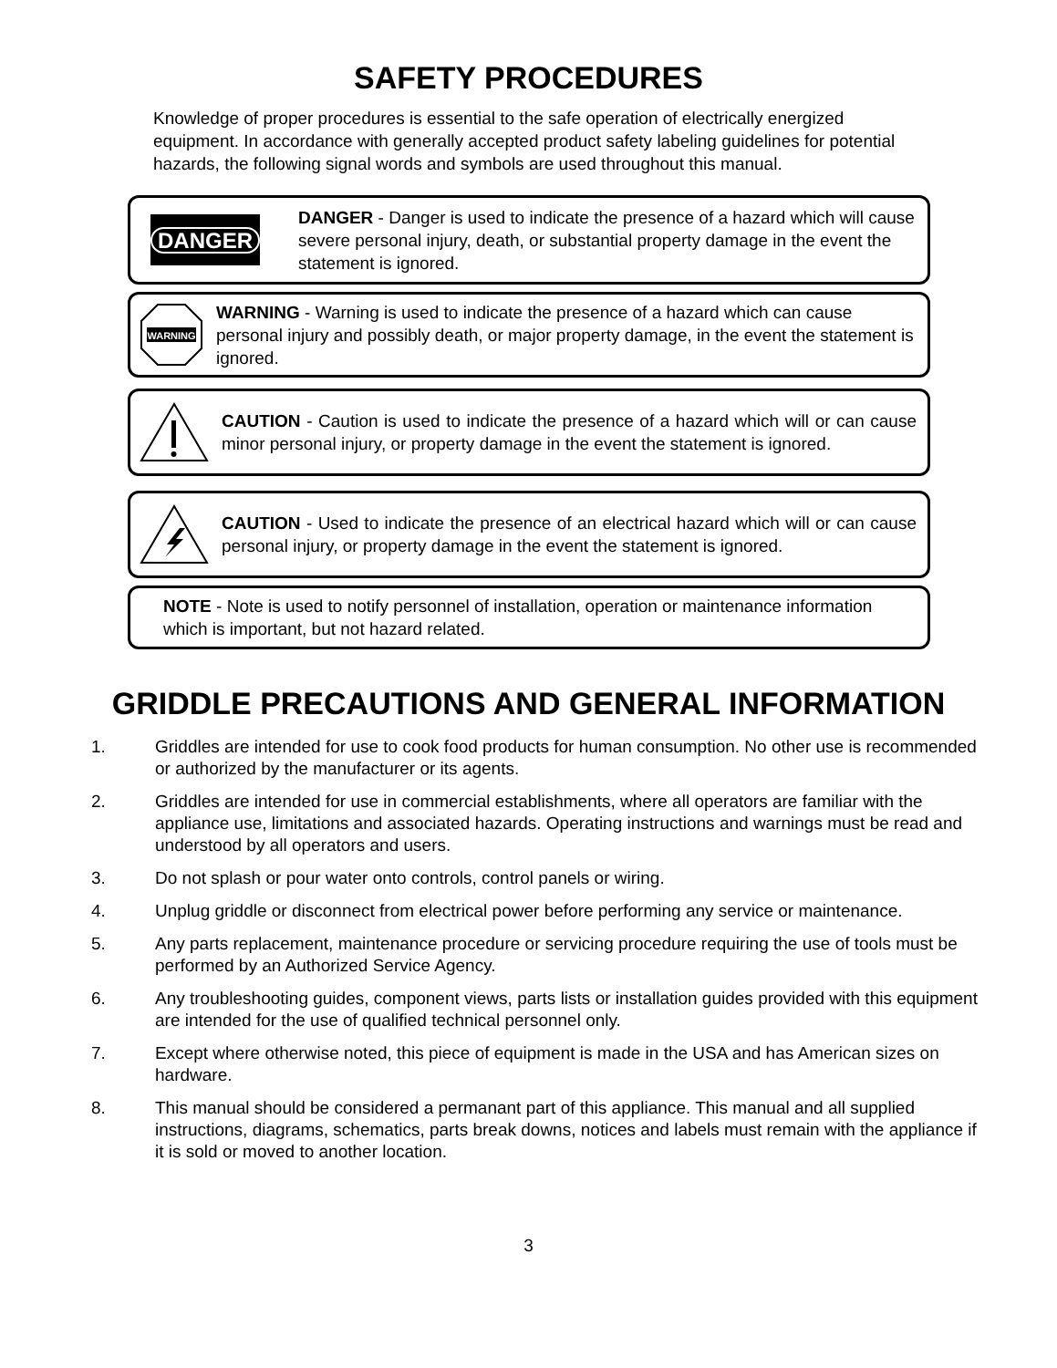SAFETY PROCEDURES
Knowledge of proper procedures is essential to the safe operation of electrically energized equipment. In accordance with generally accepted product safety labeling guidelines for potential hazards, the following signal words and symbols are used throughout this manual.
DANGER
DANGER - Danger is used to indicate the presence of a hazard which will cause severe personal injury, death, or substantial property damage in the event the statement is ignored.
WARNING
WARNING - Warning is used to indicate the presence of a hazard which can cause personal injury and possibly death, or major property damage, in the event the statement is ignored.
CAUTION - Caution is used to indicate the presence of a hazard which will or can cause minor personal injury, or property damage in the event the statement is ignored.
CAUTION - Used to indicate the presence of an electrical hazard which will or can cause personal injury, or property damage in the event the statement is ignored.
NOTE - Note is used to notify personnel of installation, operation or maintenance information which is important, but not hazard related.
GRIDDLE PRECAUTIONS AND GENERAL INFORMATION
1. Griddles are intended for use to cook food products for human consumption. No other use is recommended or authorized by the manufacturer or its agents.
2. Griddles are intended for use in commercial establishments, where all operators are familiar with the appliance use, limitations and associated hazards. Operating instructions and warnings must be read and understood by all operators and users.
3. Do not splash or pour water onto controls, control panels or wiring.
4. Unplug griddle or disconnect from electrical power before performing any service or maintenance.
5. Any parts replacement, maintenance procedure or servicing procedure requiring the use of tools must be performed by an Authorized Service Agency.
6. Any troubleshooting guides, component views, parts lists or installation guides provided with this equipment are intended for the use of qualified technical personnel only.
7. Except where otherwise noted, this piece of equipment is made in the USA and has American sizes on hardware.
8. This manual should be considered a permanant part of this appliance. This manual and all supplied instructions, diagrams, schematics, parts break downs, notices and labels must remain with the appliance if it is sold or moved to another location.
3